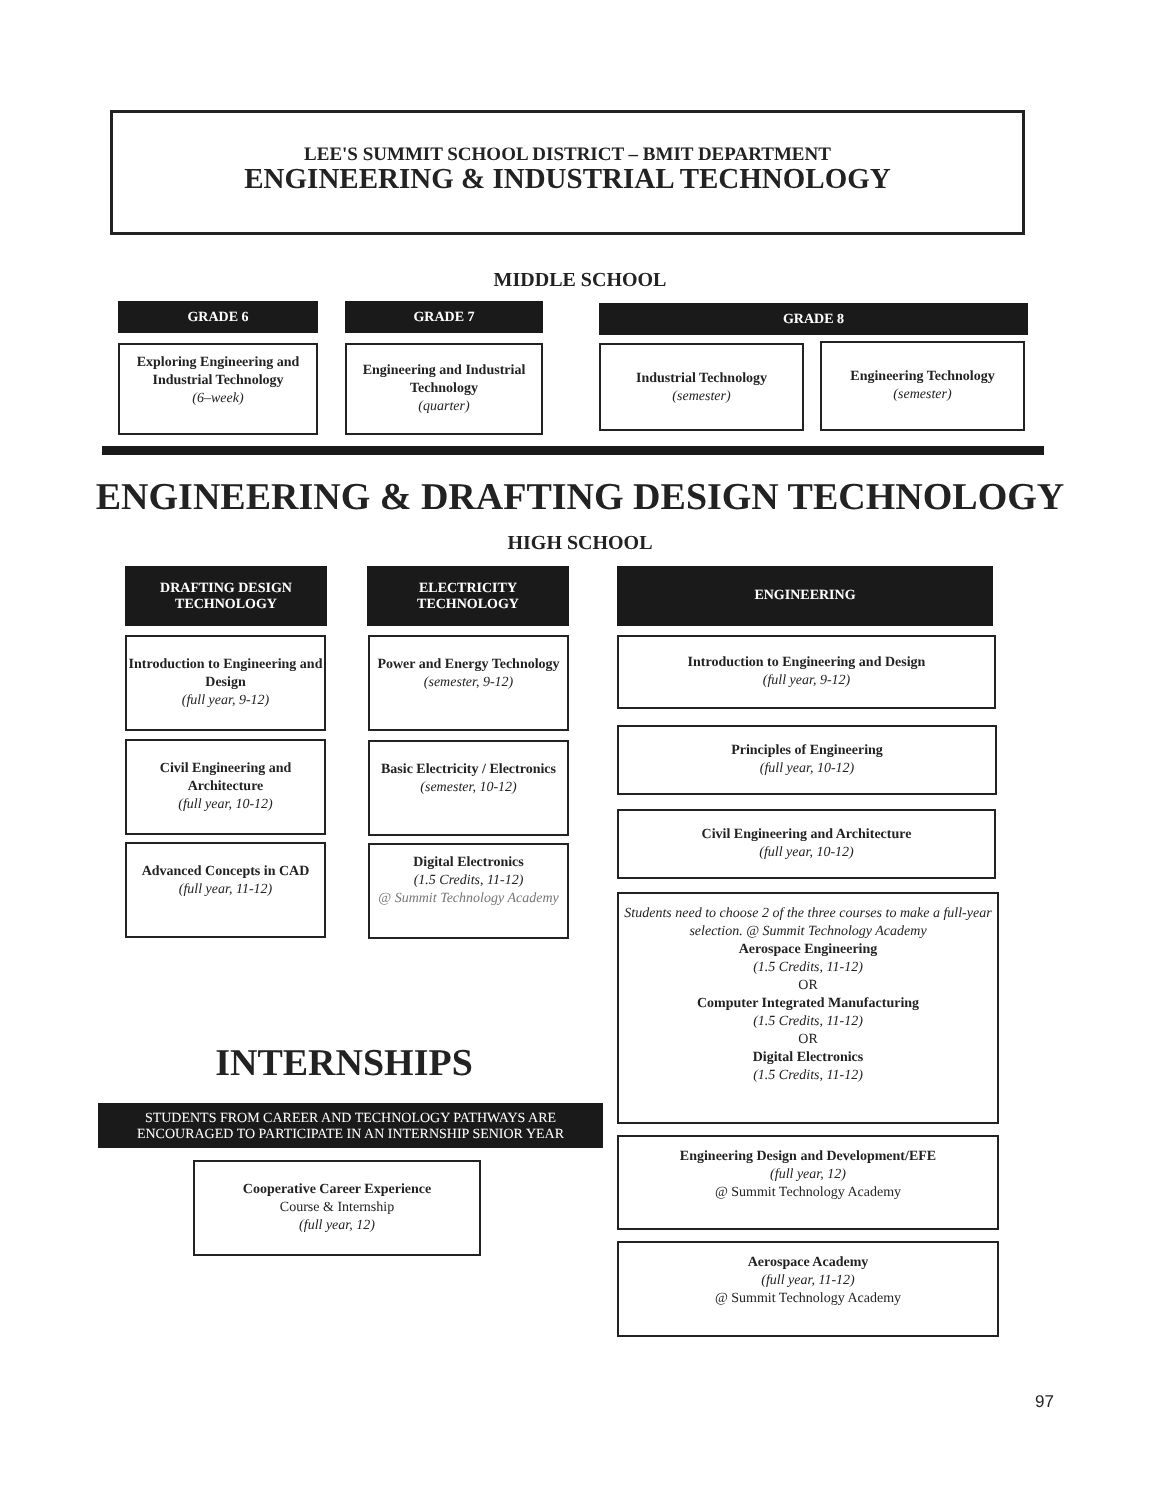LEE'S SUMMIT SCHOOL DISTRICT – BMIT DEPARTMENT
ENGINEERING & INDUSTRIAL TECHNOLOGY
MIDDLE SCHOOL
GRADE 6 GRADE 7 GRADE 8
Exploring Engineering and Industrial Technology
(6–week)
Engineering and Industrial Technology
(quarter)
Industrial Technology
(semester)
Engineering Technology
(semester)
ENGINEERING & DRAFTING DESIGN TECHNOLOGY
HIGH SCHOOL
DRAFTING DESIGN
TECHNOLOGY
ELECTRICITY
TECHNOLOGY
ENGINEERING
Introduction to Engineering and Design
(full year, 9-12)
Civil Engineering and Architecture
(full year, 10-12)
Advanced Concepts in CAD
(full year, 11-12)
Power and Energy Technology
(semester, 9-12)
Basic Electricity / Electronics
(semester, 10-12)
Digital Electronics
(1.5 Credits, 11-12)
@ Summit Technology Academy
Introduction to Engineering and Design
(full year, 9-12)
Principles of Engineering
(full year, 10-12)
Civil Engineering and Architecture
(full year, 10-12)
Students need to choose 2 of the three courses to make a full-year selection. @ Summit Technology Academy
Aerospace Engineering
(1.5 Credits, 11-12)
OR
Computer Integrated Manufacturing
(1.5 Credits, 11-12)
OR
Digital Electronics
(1.5 Credits, 11-12)
Engineering Design and Development/EFE
(full year, 12)
@ Summit Technology Academy
Aerospace Academy
(full year, 11-12)
@ Summit Technology Academy
INTERNSHIPS
STUDENTS FROM CAREER AND TECHNOLOGY PATHWAYS ARE ENCOURAGED TO PARTICIPATE IN AN INTERNSHIP SENIOR YEAR
Cooperative Career Experience
Course & Internship
(full year, 12)
97